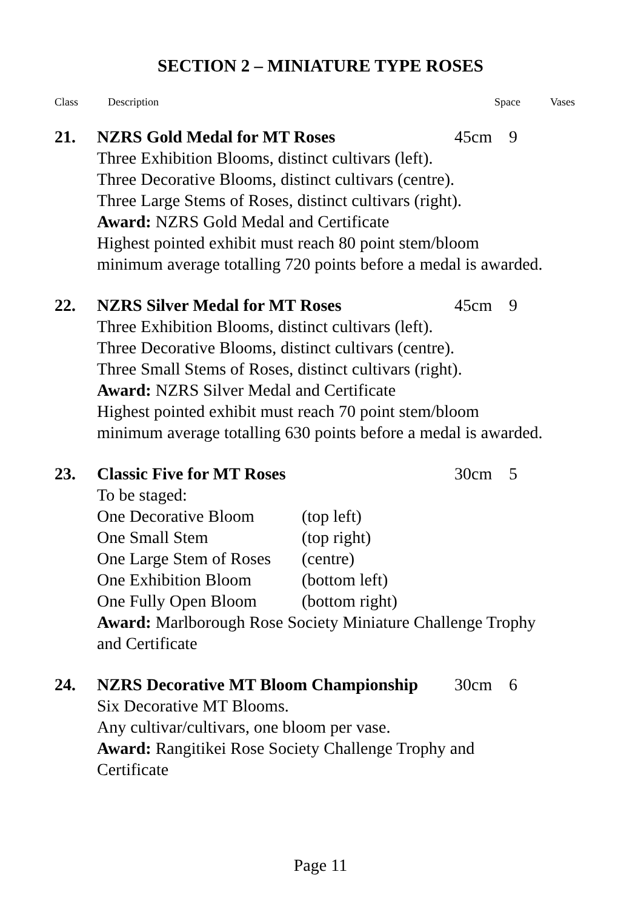SECTION 2 – MINIATURE TYPE ROSES
Class Description Space Vases
21. NZRS Gold Medal for MT Roses 45cm 9
Three Exhibition Blooms, distinct cultivars (left).
Three Decorative Blooms, distinct cultivars (centre).
Three Large Stems of Roses, distinct cultivars (right).
Award: NZRS Gold Medal and Certificate
Highest pointed exhibit must reach 80 point stem/bloom
minimum average totalling 720 points before a medal is awarded.
22. NZRS Silver Medal for MT Roses 45cm 9
Three Exhibition Blooms, distinct cultivars (left).
Three Decorative Blooms, distinct cultivars (centre).
Three Small Stems of Roses, distinct cultivars (right).
Award: NZRS Silver Medal and Certificate
Highest pointed exhibit must reach 70 point stem/bloom
minimum average totalling 630 points before a medal is awarded.
23. Classic Five for MT Roses 30cm 5
To be staged:
One Decorative Bloom (top left)
One Small Stem (top right)
One Large Stem of Roses (centre)
One Exhibition Bloom (bottom left)
One Fully Open Bloom (bottom right)
Award: Marlborough Rose Society Miniature Challenge Trophy
and Certificate
24. NZRS Decorative MT Bloom Championship 30cm 6
Six Decorative MT Blooms.
Any cultivar/cultivars, one bloom per vase.
Award: Rangitikei Rose Society Challenge Trophy and
Certificate
Page 11